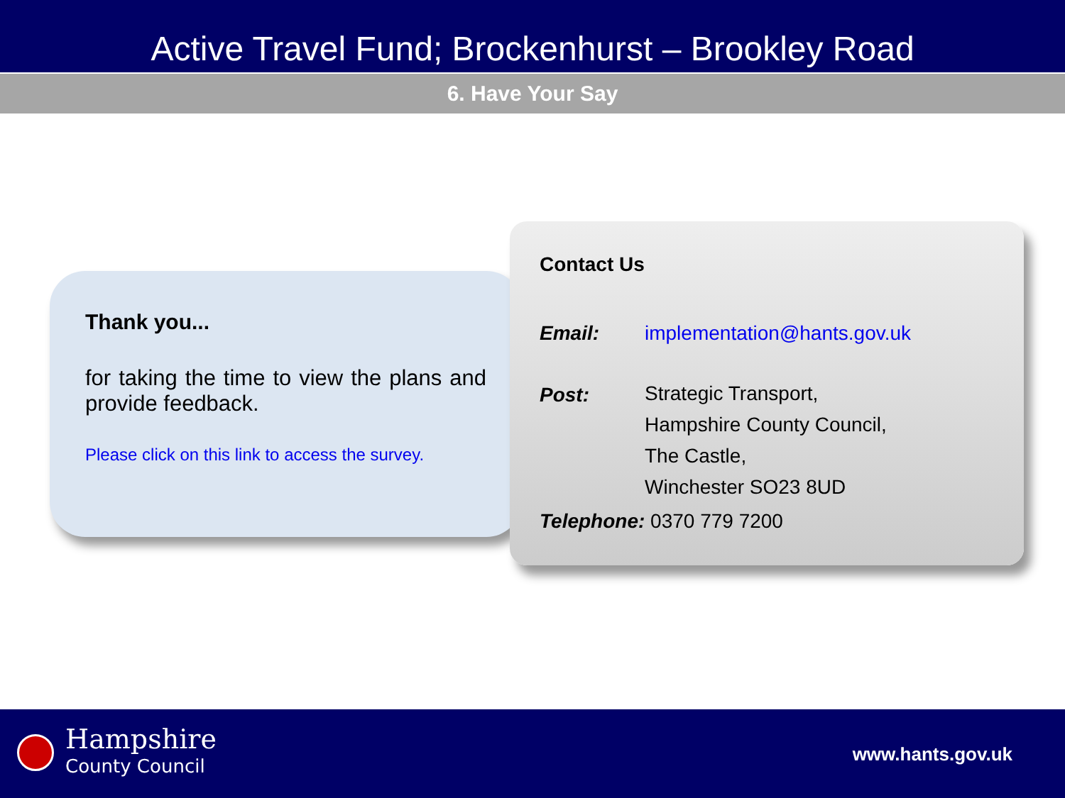Active Travel Fund; Brockenhurst – Brookley Road
6. Have Your Say
Thank you...
for taking the time to view the plans and provide feedback.
Please click on this link to access the survey.
Contact Us
Email: implementation@hants.gov.uk
Post:
Strategic Transport,
Hampshire County Council,
The Castle,
Winchester SO23 8UD
Telephone: 0370 779 7200
Hampshire
County Council
www.hants.gov.uk